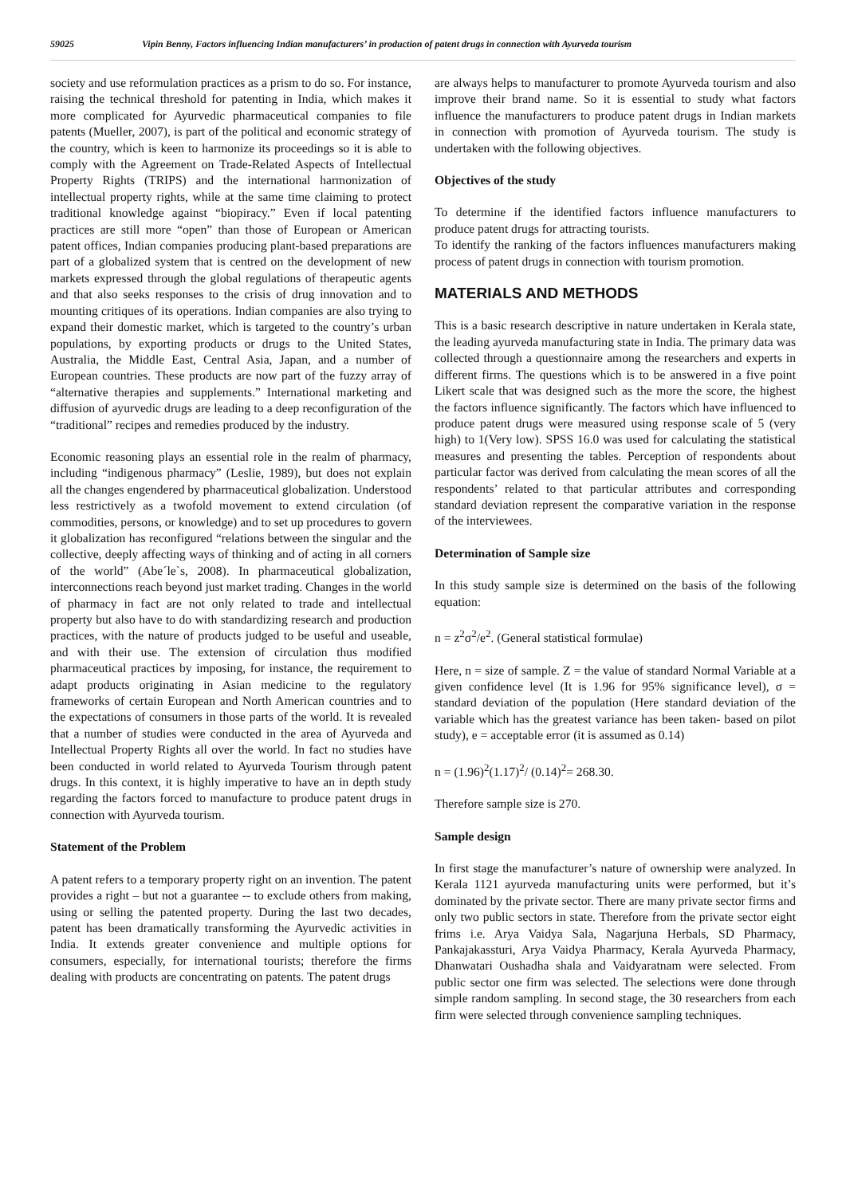59025 Vipin Benny, Factors influencing Indian manufacturers’ in production of patent drugs in connection with Ayurveda tourism
society and use reformulation practices as a prism to do so. For instance, raising the technical threshold for patenting in India, which makes it more complicated for Ayurvedic pharmaceutical companies to file patents (Mueller, 2007), is part of the political and economic strategy of the country, which is keen to harmonize its proceedings so it is able to comply with the Agreement on Trade-Related Aspects of Intellectual Property Rights (TRIPS) and the international harmonization of intellectual property rights, while at the same time claiming to protect traditional knowledge against “biopiracy.” Even if local patenting practices are still more “open” than those of European or American patent offices, Indian companies producing plant-based preparations are part of a globalized system that is centred on the development of new markets expressed through the global regulations of therapeutic agents and that also seeks responses to the crisis of drug innovation and to mounting critiques of its operations. Indian companies are also trying to expand their domestic market, which is targeted to the country’s urban populations, by exporting products or drugs to the United States, Australia, the Middle East, Central Asia, Japan, and a number of European countries. These products are now part of the fuzzy array of “alternative therapies and supplements.” International marketing and diffusion of ayurvedic drugs are leading to a deep reconfiguration of the “traditional” recipes and remedies produced by the industry.
Economic reasoning plays an essential role in the realm of pharmacy, including “indigenous pharmacy” (Leslie, 1989), but does not explain all the changes engendered by pharmaceutical globalization. Understood less restrictively as a twofold movement to extend circulation (of commodities, persons, or knowledge) and to set up procedures to govern it globalization has reconfigured “relations between the singular and the collective, deeply affecting ways of thinking and of acting in all corners of the world” (Abe´le`s, 2008). In pharmaceutical globalization, interconnections reach beyond just market trading. Changes in the world of pharmacy in fact are not only related to trade and intellectual property but also have to do with standardizing research and production practices, with the nature of products judged to be useful and useable, and with their use. The extension of circulation thus modified pharmaceutical practices by imposing, for instance, the requirement to adapt products originating in Asian medicine to the regulatory frameworks of certain European and North American countries and to the expectations of consumers in those parts of the world. It is revealed that a number of studies were conducted in the area of Ayurveda and Intellectual Property Rights all over the world. In fact no studies have been conducted in world related to Ayurveda Tourism through patent drugs. In this context, it is highly imperative to have an in depth study regarding the factors forced to manufacture to produce patent drugs in connection with Ayurveda tourism.
Statement of the Problem
A patent refers to a temporary property right on an invention. The patent provides a right – but not a guarantee -- to exclude others from making, using or selling the patented property. During the last two decades, patent has been dramatically transforming the Ayurvedic activities in India. It extends greater convenience and multiple options for consumers, especially, for international tourists; therefore the firms dealing with products are concentrating on patents. The patent drugs
are always helps to manufacturer to promote Ayurveda tourism and also improve their brand name. So it is essential to study what factors influence the manufacturers to produce patent drugs in Indian markets in connection with promotion of Ayurveda tourism. The study is undertaken with the following objectives.
Objectives of the study
To determine if the identified factors influence manufacturers to produce patent drugs for attracting tourists.
To identify the ranking of the factors influences manufacturers making process of patent drugs in connection with tourism promotion.
MATERIALS AND METHODS
This is a basic research descriptive in nature undertaken in Kerala state, the leading ayurveda manufacturing state in India. The primary data was collected through a questionnaire among the researchers and experts in different firms. The questions which is to be answered in a five point Likert scale that was designed such as the more the score, the highest the factors influence significantly. The factors which have influenced to produce patent drugs were measured using response scale of 5 (very high) to 1(Very low). SPSS 16.0 was used for calculating the statistical measures and presenting the tables. Perception of respondents about particular factor was derived from calculating the mean scores of all the respondents’ related to that particular attributes and corresponding standard deviation represent the comparative variation in the response of the interviewees.
Determination of Sample size
In this study sample size is determined on the basis of the following equation:
n = z<sup>2</sup>σ<sup>2</sup>/e<sup>2</sup>. (General statistical formulae)
Here, n = size of sample. Z = the value of standard Normal Variable at a given confidence level (It is 1.96 for 95% significance level), σ = standard deviation of the population (Here standard deviation of the variable which has the greatest variance has been taken- based on pilot study), e = acceptable error (it is assumed as 0.14)
n = (1.96)<sup>2</sup>(1.17)<sup>2</sup>/ (0.14)<sup>2</sup>= 268.30.
Therefore sample size is 270.
Sample design
In first stage the manufacturer’s nature of ownership were analyzed. In Kerala 1121 ayurveda manufacturing units were performed, but it’s dominated by the private sector. There are many private sector firms and only two public sectors in state. Therefore from the private sector eight frims i.e. Arya Vaidya Sala, Nagarjuna Herbals, SD Pharmacy, Pankajakassturi, Arya Vaidya Pharmacy, Kerala Ayurveda Pharmacy, Dhanwatari Oushadha shala and Vaidyaratnam were selected. From public sector one firm was selected. The selections were done through simple random sampling. In second stage, the 30 researchers from each firm were selected through convenience sampling techniques.